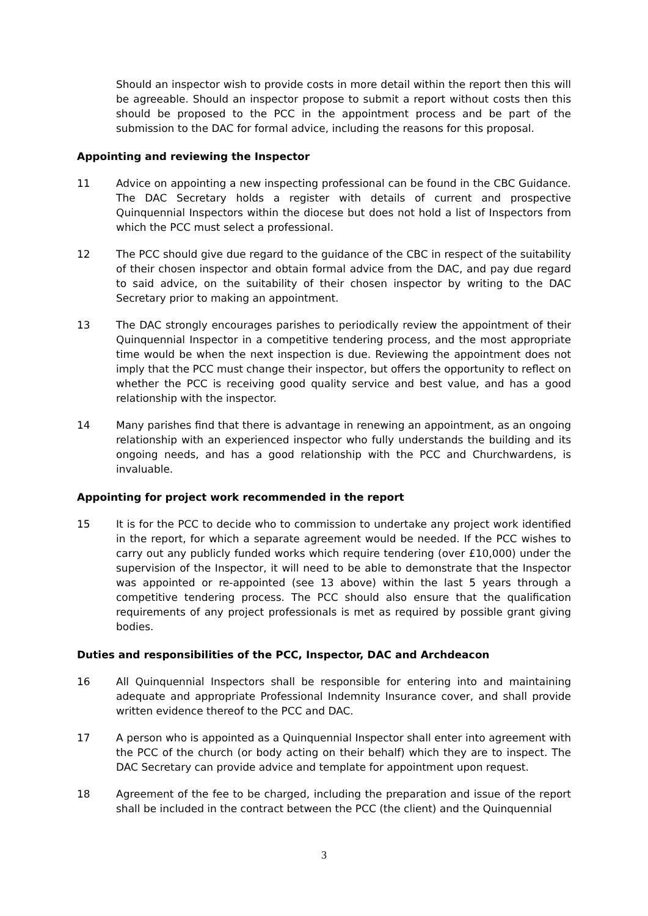Should an inspector wish to provide costs in more detail within the report then this will be agreeable. Should an inspector propose to submit a report without costs then this should be proposed to the PCC in the appointment process and be part of the submission to the DAC for formal advice, including the reasons for this proposal.
Appointing and reviewing the Inspector
11 Advice on appointing a new inspecting professional can be found in the CBC Guidance. The DAC Secretary holds a register with details of current and prospective Quinquennial Inspectors within the diocese but does not hold a list of Inspectors from which the PCC must select a professional.
12 The PCC should give due regard to the guidance of the CBC in respect of the suitability of their chosen inspector and obtain formal advice from the DAC, and pay due regard to said advice, on the suitability of their chosen inspector by writing to the DAC Secretary prior to making an appointment.
13 The DAC strongly encourages parishes to periodically review the appointment of their Quinquennial Inspector in a competitive tendering process, and the most appropriate time would be when the next inspection is due. Reviewing the appointment does not imply that the PCC must change their inspector, but offers the opportunity to reflect on whether the PCC is receiving good quality service and best value, and has a good relationship with the inspector.
14 Many parishes find that there is advantage in renewing an appointment, as an ongoing relationship with an experienced inspector who fully understands the building and its ongoing needs, and has a good relationship with the PCC and Churchwardens, is invaluable.
Appointing for project work recommended in the report
15 It is for the PCC to decide who to commission to undertake any project work identified in the report, for which a separate agreement would be needed. If the PCC wishes to carry out any publicly funded works which require tendering (over £10,000) under the supervision of the Inspector, it will need to be able to demonstrate that the Inspector was appointed or re-appointed (see 13 above) within the last 5 years through a competitive tendering process. The PCC should also ensure that the qualification requirements of any project professionals is met as required by possible grant giving bodies.
Duties and responsibilities of the PCC, Inspector, DAC and Archdeacon
16 All Quinquennial Inspectors shall be responsible for entering into and maintaining adequate and appropriate Professional Indemnity Insurance cover, and shall provide written evidence thereof to the PCC and DAC.
17 A person who is appointed as a Quinquennial Inspector shall enter into agreement with the PCC of the church (or body acting on their behalf) which they are to inspect. The DAC Secretary can provide advice and template for appointment upon request.
18 Agreement of the fee to be charged, including the preparation and issue of the report shall be included in the contract between the PCC (the client) and the Quinquennial
3